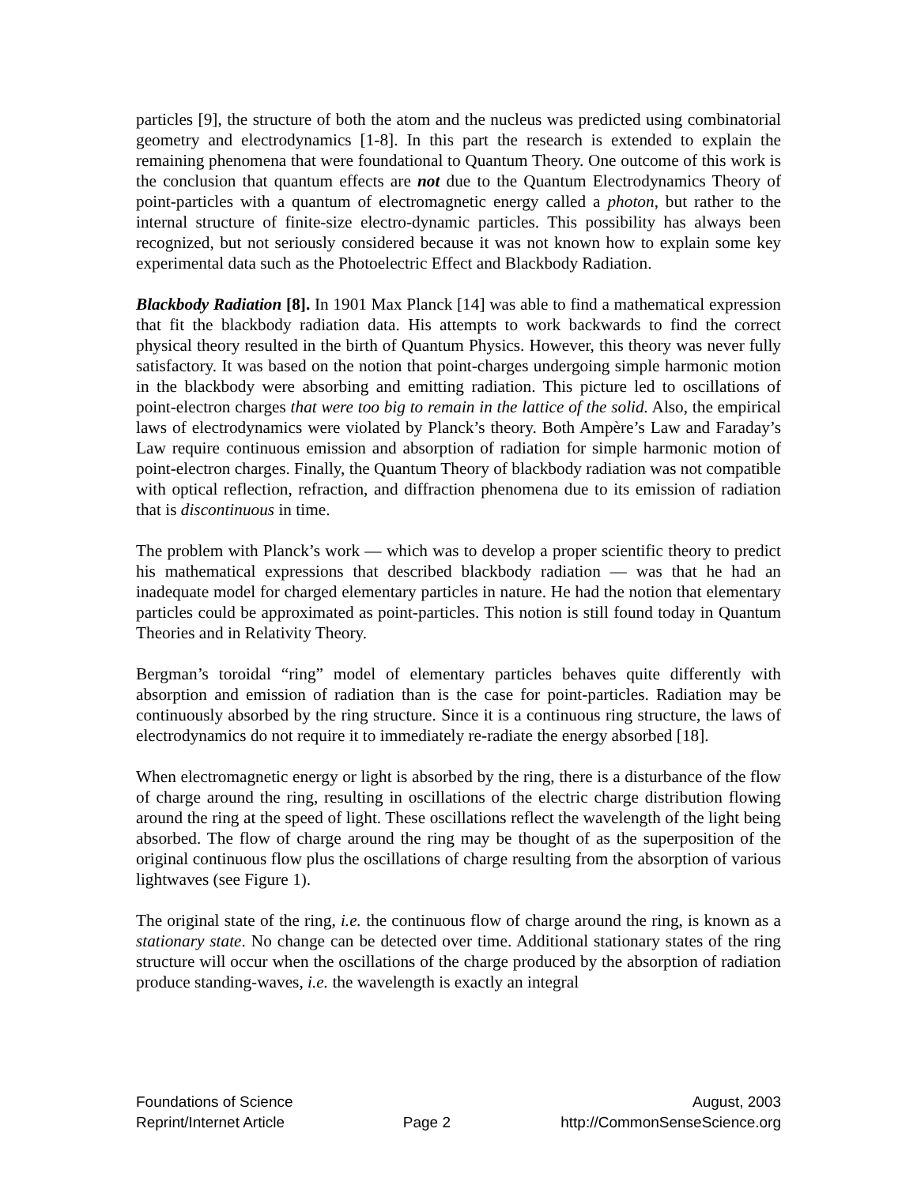particles [9], the structure of both the atom and the nucleus was predicted using combinatorial geometry and electrodynamics [1-8]. In this part the research is extended to explain the remaining phenomena that were foundational to Quantum Theory. One outcome of this work is the conclusion that quantum effects are not due to the Quantum Electrodynamics Theory of point-particles with a quantum of electromagnetic energy called a photon, but rather to the internal structure of finite-size electro-dynamic particles. This possibility has always been recognized, but not seriously considered because it was not known how to explain some key experimental data such as the Photoelectric Effect and Blackbody Radiation.
Blackbody Radiation [8]. In 1901 Max Planck [14] was able to find a mathematical expression that fit the blackbody radiation data. His attempts to work backwards to find the correct physical theory resulted in the birth of Quantum Physics. However, this theory was never fully satisfactory. It was based on the notion that point-charges undergoing simple harmonic motion in the blackbody were absorbing and emitting radiation. This picture led to oscillations of point-electron charges that were too big to remain in the lattice of the solid. Also, the empirical laws of electrodynamics were violated by Planck’s theory. Both Ampère’s Law and Faraday’s Law require continuous emission and absorption of radiation for simple harmonic motion of point-electron charges. Finally, the Quantum Theory of blackbody radiation was not compatible with optical reflection, refraction, and diffraction phenomena due to its emission of radiation that is discontinuous in time.
The problem with Planck’s work — which was to develop a proper scientific theory to predict his mathematical expressions that described blackbody radiation — was that he had an inadequate model for charged elementary particles in nature. He had the notion that elementary particles could be approximated as point-particles. This notion is still found today in Quantum Theories and in Relativity Theory.
Bergman’s toroidal “ring” model of elementary particles behaves quite differently with absorption and emission of radiation than is the case for point-particles. Radiation may be continuously absorbed by the ring structure. Since it is a continuous ring structure, the laws of electrodynamics do not require it to immediately re-radiate the energy absorbed [18].
When electromagnetic energy or light is absorbed by the ring, there is a disturbance of the flow of charge around the ring, resulting in oscillations of the electric charge distribution flowing around the ring at the speed of light. These oscillations reflect the wavelength of the light being absorbed. The flow of charge around the ring may be thought of as the superposition of the original continuous flow plus the oscillations of charge resulting from the absorption of various lightwaves (see Figure 1).
The original state of the ring, i.e. the continuous flow of charge around the ring, is known as a stationary state. No change can be detected over time. Additional stationary states of the ring structure will occur when the oscillations of the charge produced by the absorption of radiation produce standing-waves, i.e. the wavelength is exactly an integral
Foundations of Science
Reprint/Internet Article
Page 2
August, 2003
http://CommonSenseScience.org